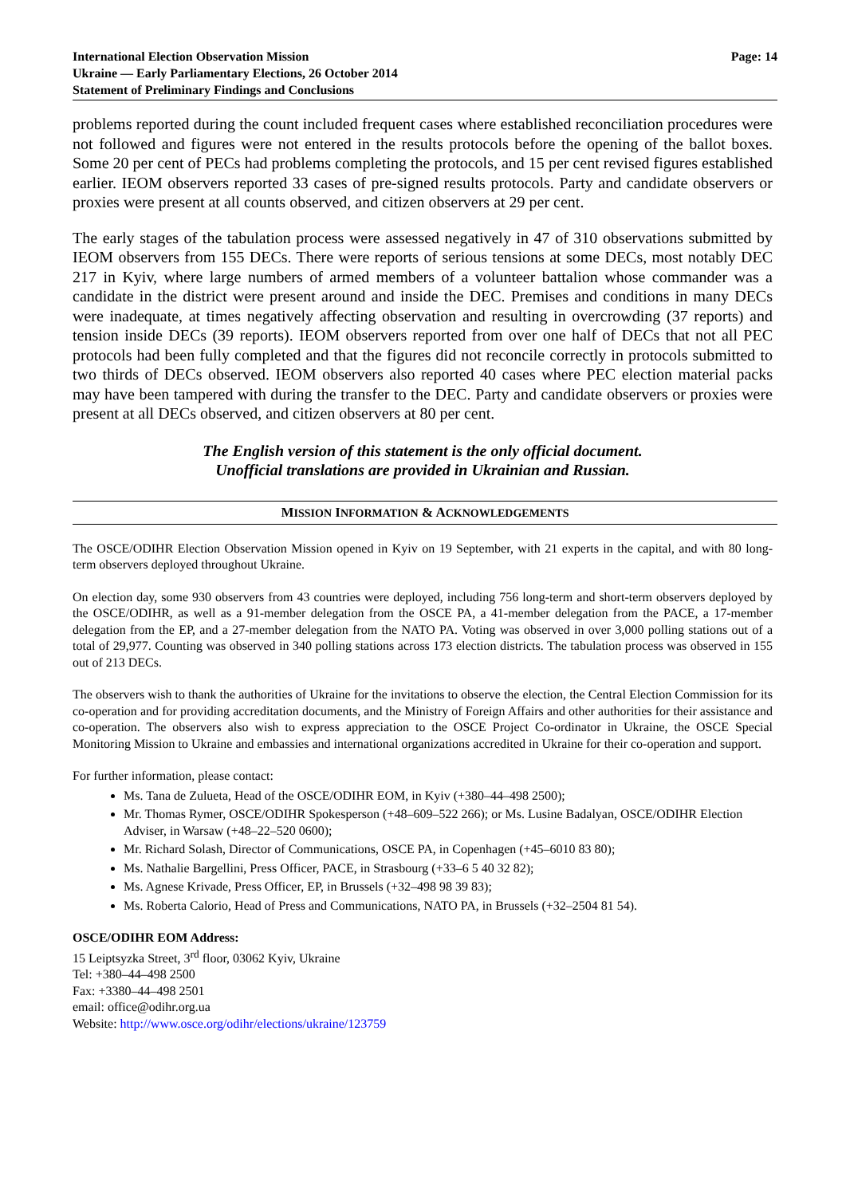International Election Observation Mission
Ukraine — Early Parliamentary Elections, 26 October 2014
Statement of Preliminary Findings and Conclusions
Page: 14
problems reported during the count included frequent cases where established reconciliation procedures were not followed and figures were not entered in the results protocols before the opening of the ballot boxes. Some 20 per cent of PECs had problems completing the protocols, and 15 per cent revised figures established earlier. IEOM observers reported 33 cases of pre-signed results protocols. Party and candidate observers or proxies were present at all counts observed, and citizen observers at 29 per cent.
The early stages of the tabulation process were assessed negatively in 47 of 310 observations submitted by IEOM observers from 155 DECs. There were reports of serious tensions at some DECs, most notably DEC 217 in Kyiv, where large numbers of armed members of a volunteer battalion whose commander was a candidate in the district were present around and inside the DEC. Premises and conditions in many DECs were inadequate, at times negatively affecting observation and resulting in overcrowding (37 reports) and tension inside DECs (39 reports). IEOM observers reported from over one half of DECs that not all PEC protocols had been fully completed and that the figures did not reconcile correctly in protocols submitted to two thirds of DECs observed. IEOM observers also reported 40 cases where PEC election material packs may have been tampered with during the transfer to the DEC. Party and candidate observers or proxies were present at all DECs observed, and citizen observers at 80 per cent.
The English version of this statement is the only official document.
Unofficial translations are provided in Ukrainian and Russian.
MISSION INFORMATION & ACKNOWLEDGEMENTS
The OSCE/ODIHR Election Observation Mission opened in Kyiv on 19 September, with 21 experts in the capital, and with 80 long-term observers deployed throughout Ukraine.
On election day, some 930 observers from 43 countries were deployed, including 756 long-term and short-term observers deployed by the OSCE/ODIHR, as well as a 91-member delegation from the OSCE PA, a 41-member delegation from the PACE, a 17-member delegation from the EP, and a 27-member delegation from the NATO PA. Voting was observed in over 3,000 polling stations out of a total of 29,977. Counting was observed in 340 polling stations across 173 election districts. The tabulation process was observed in 155 out of 213 DECs.
The observers wish to thank the authorities of Ukraine for the invitations to observe the election, the Central Election Commission for its co-operation and for providing accreditation documents, and the Ministry of Foreign Affairs and other authorities for their assistance and co-operation. The observers also wish to express appreciation to the OSCE Project Co-ordinator in Ukraine, the OSCE Special Monitoring Mission to Ukraine and embassies and international organizations accredited in Ukraine for their co-operation and support.
For further information, please contact:
Ms. Tana de Zulueta, Head of the OSCE/ODIHR EOM, in Kyiv (+380–44–498 2500);
Mr. Thomas Rymer, OSCE/ODIHR Spokesperson (+48–609–522 266); or Ms. Lusine Badalyan, OSCE/ODIHR Election Adviser, in Warsaw (+48–22–520 0600);
Mr. Richard Solash, Director of Communications, OSCE PA, in Copenhagen (+45–6010 83 80);
Ms. Nathalie Bargellini, Press Officer, PACE, in Strasbourg (+33–6 5 40 32 82);
Ms. Agnese Krivade, Press Officer, EP, in Brussels (+32–498 98 39 83);
Ms. Roberta Calorio, Head of Press and Communications, NATO PA, in Brussels (+32–2504 81 54).
OSCE/ODIHR EOM Address:
15 Leiptsyzka Street, 3<sup>rd</sup> floor, 03062 Kyiv, Ukraine
Tel: +380–44–498 2500
Fax: +3380–44–498 2501
email: office@odihr.org.ua
Website: http://www.osce.org/odihr/elections/ukraine/123759